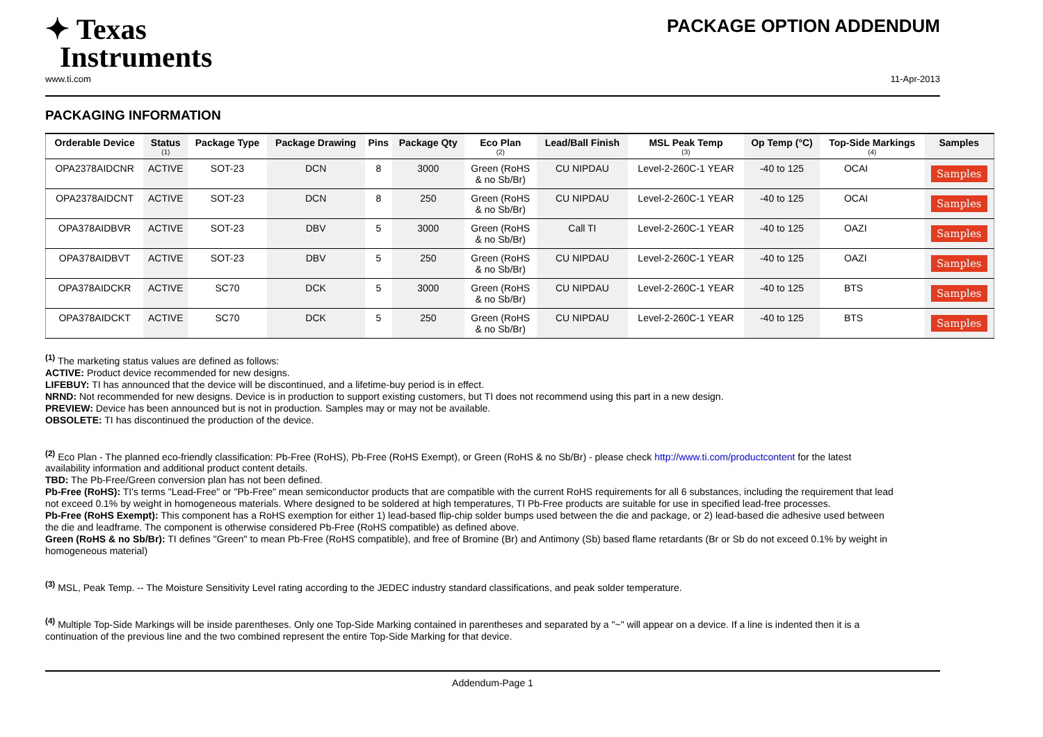✦ Texas
Instruments
PACKAGE OPTION ADDENDUM
www.ti.com 11-Apr-2013
PACKAGING INFORMATION
| Orderable Device | Status (1) | Package Type | Package Drawing | Pins | Package Qty | Eco Plan (2) | Lead/Ball Finish | MSL Peak Temp (3) | Op Temp (°C) | Top-Side Markings (4) | Samples |
| --- | --- | --- | --- | --- | --- | --- | --- | --- | --- | --- | --- |
| OPA2378AIDCNR | ACTIVE | SOT-23 | DCN | 8 | 3000 | Green (RoHS & no Sb/Br) | CU NIPDAU | Level-2-260C-1 YEAR | -40 to 125 | OCAI | Samples |
| OPA2378AIDCNT | ACTIVE | SOT-23 | DCN | 8 | 250 | Green (RoHS & no Sb/Br) | CU NIPDAU | Level-2-260C-1 YEAR | -40 to 125 | OCAI | Samples |
| OPA378AIDBVR | ACTIVE | SOT-23 | DBV | 5 | 3000 | Green (RoHS & no Sb/Br) | Call TI | Level-2-260C-1 YEAR | -40 to 125 | OAZI | Samples |
| OPA378AIDBVT | ACTIVE | SOT-23 | DBV | 5 | 250 | Green (RoHS & no Sb/Br) | CU NIPDAU | Level-2-260C-1 YEAR | -40 to 125 | OAZI | Samples |
| OPA378AIDCKR | ACTIVE | SC70 | DCK | 5 | 3000 | Green (RoHS & no Sb/Br) | CU NIPDAU | Level-2-260C-1 YEAR | -40 to 125 | BTS | Samples |
| OPA378AIDCKT | ACTIVE | SC70 | DCK | 5 | 250 | Green (RoHS & no Sb/Br) | CU NIPDAU | Level-2-260C-1 YEAR | -40 to 125 | BTS | Samples |
<sup>(1)</sup> The marketing status values are defined as follows:
ACTIVE: Product device recommended for new designs.
LIFEBUY: TI has announced that the device will be discontinued, and a lifetime-buy period is in effect.
NRND: Not recommended for new designs. Device is in production to support existing customers, but TI does not recommend using this part in a new design.
PREVIEW: Device has been announced but is not in production. Samples may or may not be available.
OBSOLETE: TI has discontinued the production of the device.
<sup>(2)</sup> Eco Plan - The planned eco-friendly classification: Pb-Free (RoHS), Pb-Free (RoHS Exempt), or Green (RoHS & no Sb/Br) - please check http://www.ti.com/productcontent for the latest availability information and additional product content details.
TBD: The Pb-Free/Green conversion plan has not been defined.
Pb-Free (RoHS): TI's terms "Lead-Free" or "Pb-Free" mean semiconductor products that are compatible with the current RoHS requirements for all 6 substances, including the requirement that lead not exceed 0.1% by weight in homogeneous materials. Where designed to be soldered at high temperatures, TI Pb-Free products are suitable for use in specified lead-free processes.
Pb-Free (RoHS Exempt): This component has a RoHS exemption for either 1) lead-based flip-chip solder bumps used between the die and package, or 2) lead-based die adhesive used between the die and leadframe. The component is otherwise considered Pb-Free (RoHS compatible) as defined above.
Green (RoHS & no Sb/Br): TI defines "Green" to mean Pb-Free (RoHS compatible), and free of Bromine (Br) and Antimony (Sb) based flame retardants (Br or Sb do not exceed 0.1% by weight in homogeneous material)
<sup>(3)</sup> MSL, Peak Temp. -- The Moisture Sensitivity Level rating according to the JEDEC industry standard classifications, and peak solder temperature.
<sup>(4)</sup> Multiple Top-Side Markings will be inside parentheses. Only one Top-Side Marking contained in parentheses and separated by a "~" will appear on a device. If a line is indented then it is a continuation of the previous line and the two combined represent the entire Top-Side Marking for that device.
Addendum-Page 1